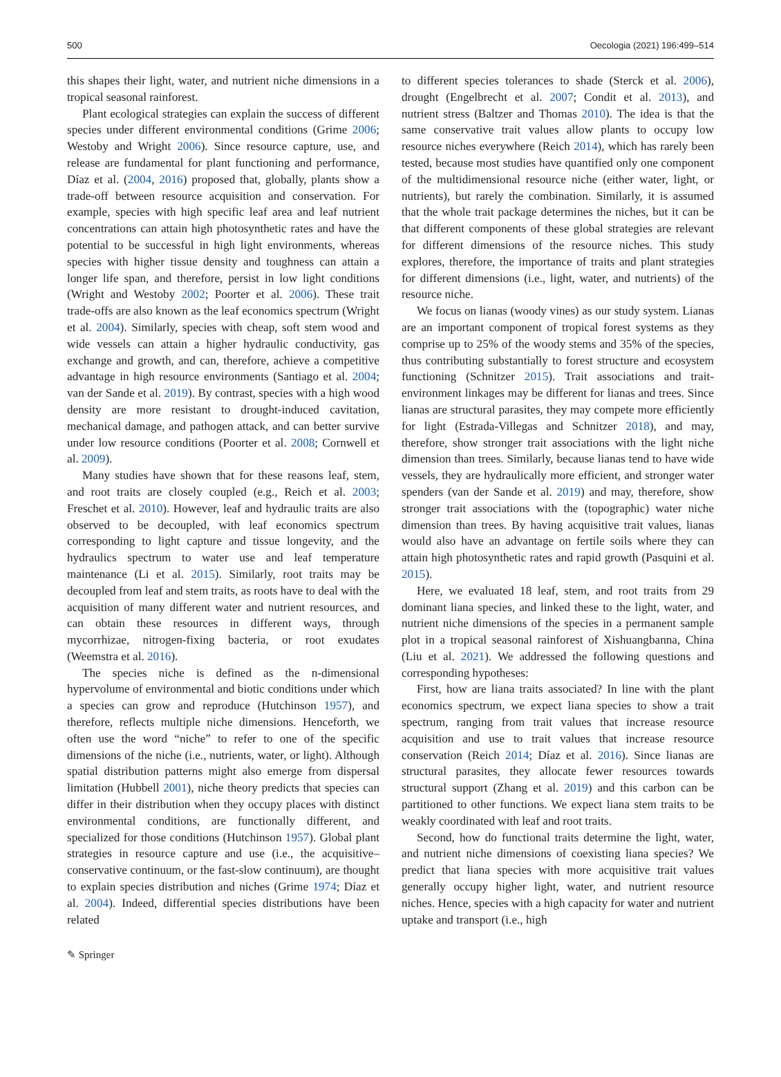500 Oecologia (2021) 196:499–514
this shapes their light, water, and nutrient niche dimensions in a tropical seasonal rainforest.
Plant ecological strategies can explain the success of different species under different environmental conditions (Grime 2006; Westoby and Wright 2006). Since resource capture, use, and release are fundamental for plant functioning and performance, Díaz et al. (2004, 2016) proposed that, globally, plants show a trade-off between resource acquisition and conservation. For example, species with high specific leaf area and leaf nutrient concentrations can attain high photosynthetic rates and have the potential to be successful in high light environments, whereas species with higher tissue density and toughness can attain a longer life span, and therefore, persist in low light conditions (Wright and Westoby 2002; Poorter et al. 2006). These trait trade-offs are also known as the leaf economics spectrum (Wright et al. 2004). Similarly, species with cheap, soft stem wood and wide vessels can attain a higher hydraulic conductivity, gas exchange and growth, and can, therefore, achieve a competitive advantage in high resource environments (Santiago et al. 2004; van der Sande et al. 2019). By contrast, species with a high wood density are more resistant to drought-induced cavitation, mechanical damage, and pathogen attack, and can better survive under low resource conditions (Poorter et al. 2008; Cornwell et al. 2009).
Many studies have shown that for these reasons leaf, stem, and root traits are closely coupled (e.g., Reich et al. 2003; Freschet et al. 2010). However, leaf and hydraulic traits are also observed to be decoupled, with leaf economics spectrum corresponding to light capture and tissue longevity, and the hydraulics spectrum to water use and leaf temperature maintenance (Li et al. 2015). Similarly, root traits may be decoupled from leaf and stem traits, as roots have to deal with the acquisition of many different water and nutrient resources, and can obtain these resources in different ways, through mycorrhizae, nitrogen-fixing bacteria, or root exudates (Weemstra et al. 2016).
The species niche is defined as the n-dimensional hypervolume of environmental and biotic conditions under which a species can grow and reproduce (Hutchinson 1957), and therefore, reflects multiple niche dimensions. Henceforth, we often use the word “niche” to refer to one of the specific dimensions of the niche (i.e., nutrients, water, or light). Although spatial distribution patterns might also emerge from dispersal limitation (Hubbell 2001), niche theory predicts that species can differ in their distribution when they occupy places with distinct environmental conditions, are functionally different, and specialized for those conditions (Hutchinson 1957). Global plant strategies in resource capture and use (i.e., the acquisitive–conservative continuum, or the fast-slow continuum), are thought to explain species distribution and niches (Grime 1974; Díaz et al. 2004). Indeed, differential species distributions have been related
to different species tolerances to shade (Sterck et al. 2006), drought (Engelbrecht et al. 2007; Condit et al. 2013), and nutrient stress (Baltzer and Thomas 2010). The idea is that the same conservative trait values allow plants to occupy low resource niches everywhere (Reich 2014), which has rarely been tested, because most studies have quantified only one component of the multidimensional resource niche (either water, light, or nutrients), but rarely the combination. Similarly, it is assumed that the whole trait package determines the niches, but it can be that different components of these global strategies are relevant for different dimensions of the resource niches. This study explores, therefore, the importance of traits and plant strategies for different dimensions (i.e., light, water, and nutrients) of the resource niche.
We focus on lianas (woody vines) as our study system. Lianas are an important component of tropical forest systems as they comprise up to 25% of the woody stems and 35% of the species, thus contributing substantially to forest structure and ecosystem functioning (Schnitzer 2015). Trait associations and trait-environment linkages may be different for lianas and trees. Since lianas are structural parasites, they may compete more efficiently for light (Estrada-Villegas and Schnitzer 2018), and may, therefore, show stronger trait associations with the light niche dimension than trees. Similarly, because lianas tend to have wide vessels, they are hydraulically more efficient, and stronger water spenders (van der Sande et al. 2019) and may, therefore, show stronger trait associations with the (topographic) water niche dimension than trees. By having acquisitive trait values, lianas would also have an advantage on fertile soils where they can attain high photosynthetic rates and rapid growth (Pasquini et al. 2015).
Here, we evaluated 18 leaf, stem, and root traits from 29 dominant liana species, and linked these to the light, water, and nutrient niche dimensions of the species in a permanent sample plot in a tropical seasonal rainforest of Xishuangbanna, China (Liu et al. 2021). We addressed the following questions and corresponding hypotheses:
First, how are liana traits associated? In line with the plant economics spectrum, we expect liana species to show a trait spectrum, ranging from trait values that increase resource acquisition and use to trait values that increase resource conservation (Reich 2014; Díaz et al. 2016). Since lianas are structural parasites, they allocate fewer resources towards structural support (Zhang et al. 2019) and this carbon can be partitioned to other functions. We expect liana stem traits to be weakly coordinated with leaf and root traits.
Second, how do functional traits determine the light, water, and nutrient niche dimensions of coexisting liana species? We predict that liana species with more acquisitive trait values generally occupy higher light, water, and nutrient resource niches. Hence, species with a high capacity for water and nutrient uptake and transport (i.e., high
✎ Springer